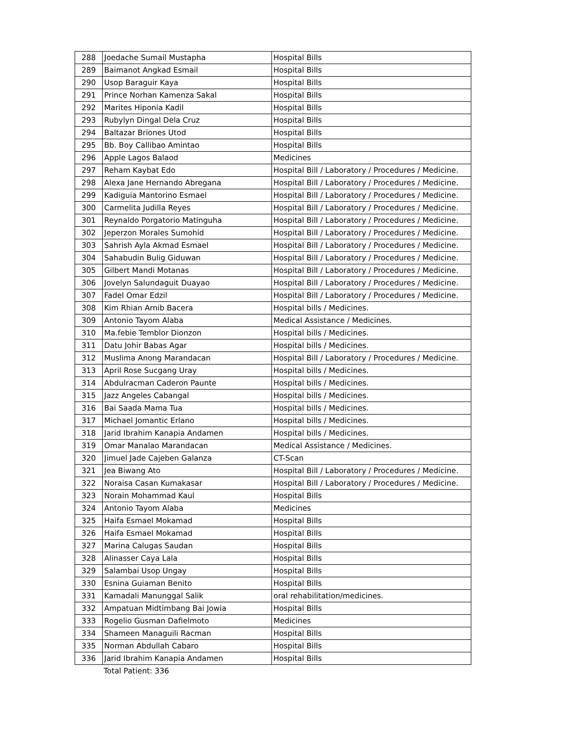| 288 | Joedache Sumail Mustapha | Hospital Bills |
| 289 | Baimanot Angkad Esmail | Hospital Bills |
| 290 | Usop Baraguir Kaya | Hospital Bills |
| 291 | Prince Norhan Kamenza Sakal | Hospital Bills |
| 292 | Marites Hiponia Kadil | Hospital Bills |
| 293 | Rubylyn Dingal Dela Cruz | Hospital Bills |
| 294 | Baltazar Briones Utod | Hospital Bills |
| 295 | Bb. Boy Callibao Amintao | Hospital Bills |
| 296 | Apple Lagos Balaod | Medicines |
| 297 | Reham Kaybat Edo | Hospital Bill / Laboratory / Procedures / Medicine. |
| 298 | Alexa Jane Hernando Abregana | Hospital Bill / Laboratory / Procedures / Medicine. |
| 299 | Kadiguia Mantorino Esmael | Hospital Bill / Laboratory / Procedures / Medicine. |
| 300 | Carmelita Judilla Reyes | Hospital Bill / Laboratory / Procedures / Medicine. |
| 301 | Reynaldo Porgatorio Matinguha | Hospital Bill / Laboratory / Procedures / Medicine. |
| 302 | Jeperzon Morales Sumohid | Hospital Bill / Laboratory / Procedures / Medicine. |
| 303 | Sahrish Ayla Akmad Esmael | Hospital Bill / Laboratory / Procedures / Medicine. |
| 304 | Sahabudin Bulig Giduwan | Hospital Bill / Laboratory / Procedures / Medicine. |
| 305 | Gilbert Mandi Motanas | Hospital Bill / Laboratory / Procedures / Medicine. |
| 306 | Jovelyn Salundaguit Duayao | Hospital Bill / Laboratory / Procedures / Medicine. |
| 307 | Fadel Omar Edzil | Hospital Bill / Laboratory / Procedures / Medicine. |
| 308 | Kim Rhian Arnib Bacera | Hospital bills / Medicines. |
| 309 | Antonio Tayom Alaba | Medical Assistance / Medicines. |
| 310 | Ma.febie Temblor Dionzon | Hospital bills / Medicines. |
| 311 | Datu Johir Babas Agar | Hospital bills / Medicines. |
| 312 | Muslima Anong Marandacan | Hospital Bill / Laboratory / Procedures / Medicine. |
| 313 | April Rose Sucgang Uray | Hospital bills / Medicines. |
| 314 | Abdulracman Caderon Paunte | Hospital bills / Medicines. |
| 315 | Jazz Angeles Cabangal | Hospital bills / Medicines. |
| 316 | Bai Saada Mama Tua | Hospital bills / Medicines. |
| 317 | Michael Jomantic Erlano | Hospital bills / Medicines. |
| 318 | Jarid Ibrahim Kanapia Andamen | Hospital bills / Medicines. |
| 319 | Omar Manalao Marandacan | Medical Assistance / Medicines. |
| 320 | Jimuel Jade Cajeben Galanza | CT-Scan |
| 321 | Jea Biwang Ato | Hospital Bill / Laboratory / Procedures / Medicine. |
| 322 | Noraisa Casan Kumakasar | Hospital Bill / Laboratory / Procedures / Medicine. |
| 323 | Norain Mohammad Kaul | Hospital Bills |
| 324 | Antonio Tayom Alaba | Medicines |
| 325 | Haifa Esmael Mokamad | Hospital Bills |
| 326 | Haifa Esmael Mokamad | Hospital Bills |
| 327 | Marina Calugas Saudan | Hospital Bills |
| 328 | Alinasser Caya Lala | Hospital Bills |
| 329 | Salambai Usop Ungay | Hospital Bills |
| 330 | Esnina Guiaman Benito | Hospital Bills |
| 331 | Kamadali Manunggal Salik | oral rehabilitation/medicines. |
| 332 | Ampatuan Midtimbang Bai Jowia | Hospital Bills |
| 333 | Rogelio Gusman Dafielmoto | Medicines |
| 334 | Shameen Managuili Racman | Hospital Bills |
| 335 | Norman Abdullah Cabaro | Hospital Bills |
| 336 | Jarid Ibrahim Kanapia Andamen | Hospital Bills |
Total Patient: 336